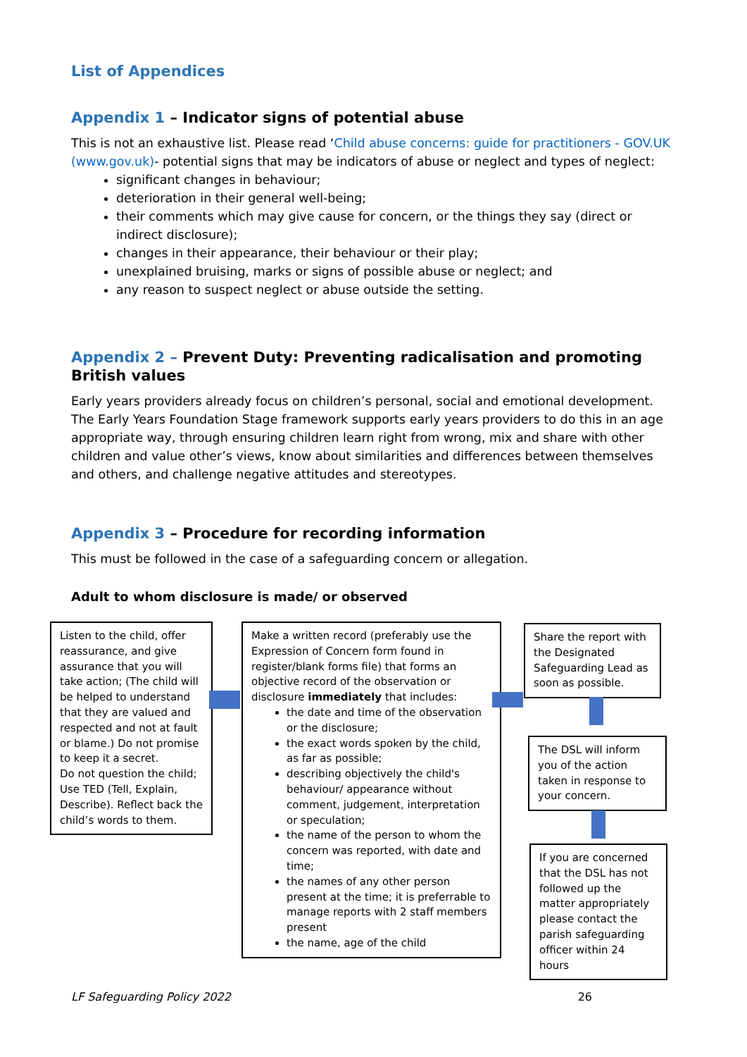List of Appendices
Appendix 1 – Indicator signs of potential abuse
This is not an exhaustive list. Please read ‘Child abuse concerns: guide for practitioners - GOV.UK (www.gov.uk)- potential signs that may be indicators of abuse or neglect and types of neglect:
significant changes in behaviour;
deterioration in their general well-being;
their comments which may give cause for concern, or the things they say (direct or indirect disclosure);
changes in their appearance, their behaviour or their play;
unexplained bruising, marks or signs of possible abuse or neglect; and
any reason to suspect neglect or abuse outside the setting.
Appendix 2 – Prevent Duty: Preventing radicalisation and promoting British values
Early years providers already focus on children’s personal, social and emotional development. The Early Years Foundation Stage framework supports early years providers to do this in an age appropriate way, through ensuring children learn right from wrong, mix and share with other children and value other’s views, know about similarities and differences between themselves and others, and challenge negative attitudes and stereotypes.
Appendix 3 – Procedure for recording information
This must be followed in the case of a safeguarding concern or allegation.
Adult to whom disclosure is made/ or observed
Listen to the child, offer reassurance, and give assurance that you will take action; (The child will be helped to understand that they are valued and respected and not at fault or blame.) Do not promise to keep it a secret.
Do not question the child; Use TED (Tell, Explain, Describe). Reflect back the child’s words to them.
Make a written record (preferably use the Expression of Concern form found in register/blank forms file) that forms an objective record of the observation or disclosure immediately that includes:
the date and time of the observation or the disclosure;
the exact words spoken by the child, as far as possible;
describing objectively the child's behaviour/ appearance without comment, judgement, interpretation or speculation;
the name of the person to whom the concern was reported, with date and time;
the names of any other person present at the time; it is preferrable to manage reports with 2 staff members present
the name, age of the child
Share the report with the Designated Safeguarding Lead as soon as possible.
The DSL will inform you of the action taken in response to your concern.
If you are concerned that the DSL has not followed up the matter appropriately please contact the parish safeguarding officer within 24 hours
LF Safeguarding Policy 2022 26